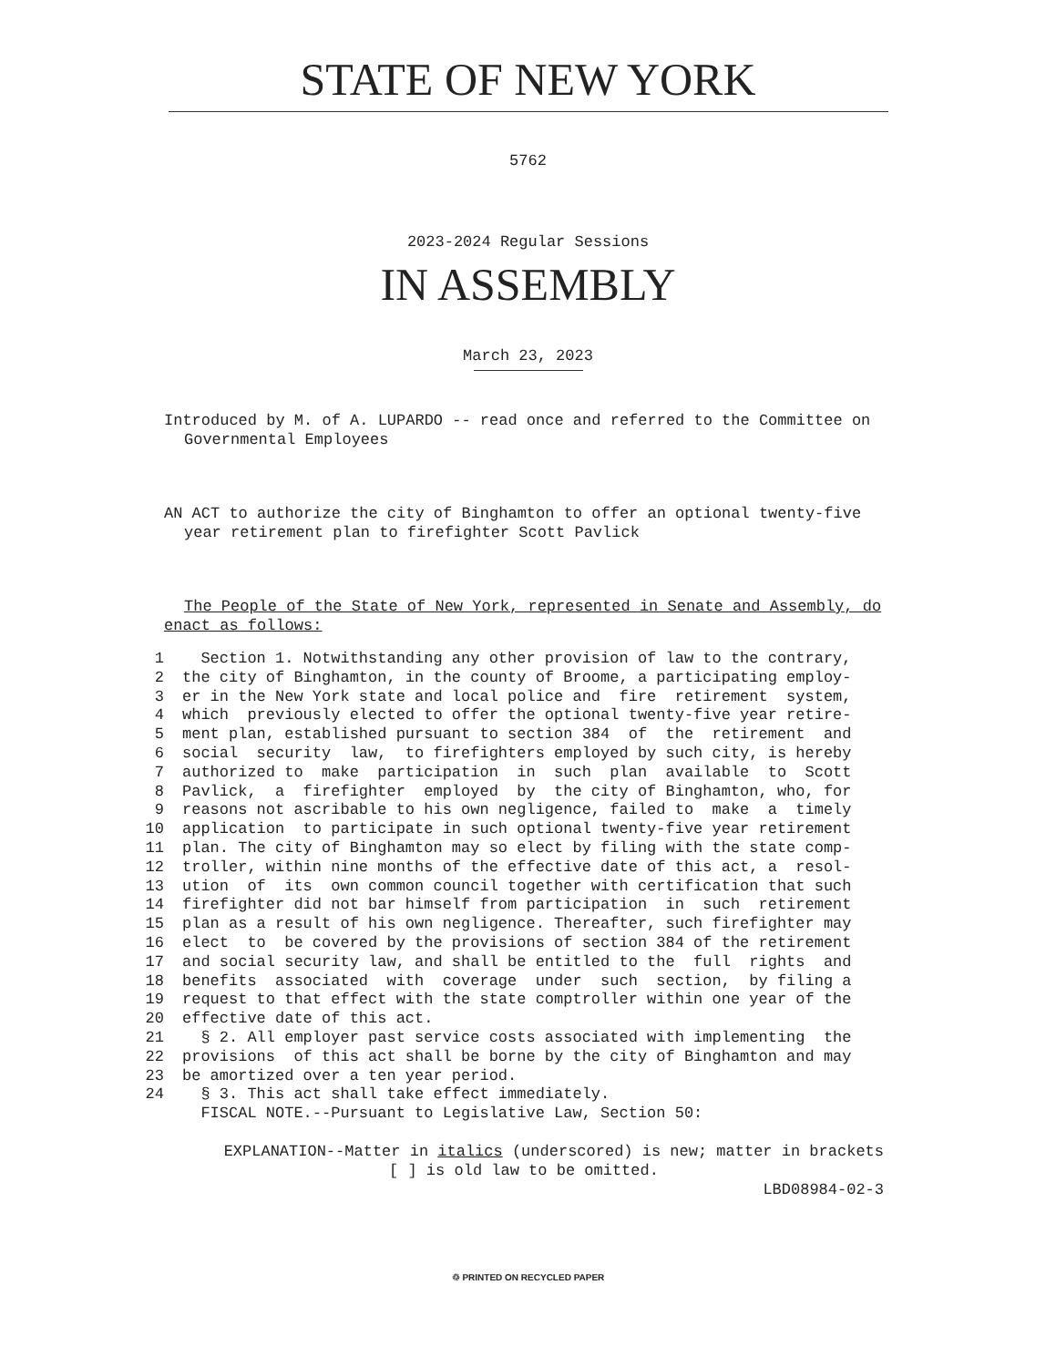STATE OF NEW YORK
5762
2023-2024 Regular Sessions
IN ASSEMBLY
March 23, 2023
Introduced by M. of A. LUPARDO -- read once and referred to the Committee on Governmental Employees
AN ACT to authorize the city of Binghamton to offer an optional twenty-five year retirement plan to firefighter Scott Pavlick
The People of the State of New York, represented in Senate and Assembly, do enact as follows:
1 Section 1. Notwithstanding any other provision of law to the contrary,
2 the city of Binghamton, in the county of Broome, a participating employ-
3 er in the New York state and local police and fire retirement system,
4 which previously elected to offer the optional twenty-five year retire-
5 ment plan, established pursuant to section 384 of the retirement and
6 social security law, to firefighters employed by such city, is hereby
7 authorized to make participation in such plan available to Scott
8 Pavlick, a firefighter employed by the city of Binghamton, who, for
9 reasons not ascribable to his own negligence, failed to make a timely
10 application to participate in such optional twenty-five year retirement
11 plan. The city of Binghamton may so elect by filing with the state comp-
12 troller, within nine months of the effective date of this act, a resol-
13 ution of its own common council together with certification that such
14 firefighter did not bar himself from participation in such retirement
15 plan as a result of his own negligence. Thereafter, such firefighter may
16 elect to be covered by the provisions of section 384 of the retirement
17 and social security law, and shall be entitled to the full rights and
18 benefits associated with coverage under such section, by filing a
19 request to that effect with the state comptroller within one year of the
20 effective date of this act.
21 § 2. All employer past service costs associated with implementing the
22 provisions of this act shall be borne by the city of Binghamton and may
23 be amortized over a ten year period.
24 § 3. This act shall take effect immediately.
FISCAL NOTE.--Pursuant to Legislative Law, Section 50:
EXPLANATION--Matter in italics (underscored) is new; matter in brackets
[ ] is old law to be omitted.
LBD08984-02-3
♲ PRINTED ON RECYCLED PAPER